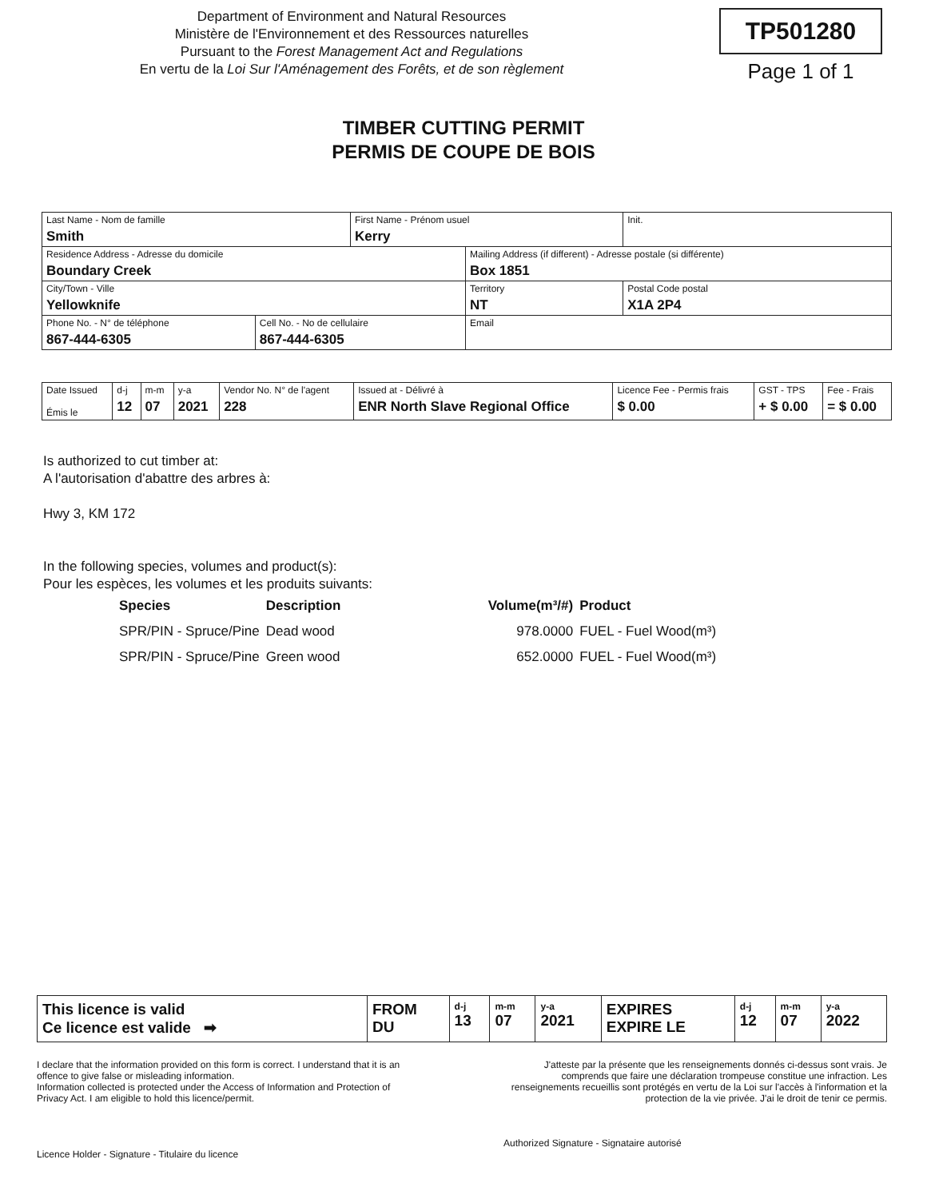Department of Environment and Natural Resources
Ministère de l'Environnement et des Ressources naturelles
Pursuant to the Forest Management Act and Regulations
En vertu de la Loi Sur l'Aménagement des Forêts, et de son règlement
TP501280
Page 1 of 1
TIMBER CUTTING PERMIT
PERMIS DE COUPE DE BOIS
| Last Name - Nom de famille Smith | | First Name - Prénom usuel Kerry | | | Init. |
| Residence Address - Adresse du domicile Boundary Creek | | | Mailing Address (if different) - Adresse postale (si différente) Box 1851 | | |
| City/Town - Ville Yellowknife | | | | Territory NT | Postal Code postal X1A 2P4 |
| Phone No. - N° de téléphone 867-444-6305 | Cell No. - No de cellulaire 867-444-6305 | | Email | | |
| Date Issued Émis le | d-j 12 | m-m 07 | y-a 2021 | Vendor No. N° de l'agent 228 | Issued at - Délivré à ENR North Slave Regional Office | Licence Fee - Permis frais $ 0.00 | GST - TPS + $ 0.00 | Fee - Frais = $ 0.00 |
Is authorized to cut timber at:
A l'autorisation d'abattre des arbres à:
Hwy 3, KM 172
In the following species, volumes and product(s):
Pour les espèces, les volumes et les produits suivants:
| Species | Description | Volume(m³/#) | Product |
| SPR/PIN - Spruce/Pine | Dead wood | 978.0000 | FUEL - Fuel Wood(m³) |
| SPR/PIN - Spruce/Pine | Green wood | 652.0000 | FUEL - Fuel Wood(m³) |
| This licence is valid Ce licence est valide ➡ | FROM DU | d-j 13 | m-m 07 | y-a 2021 | EXPIRES EXPIRE LE | d-j 12 | m-m 07 | y-a 2022 |
I declare that the information provided on this form is correct. I understand that it is an offence to give false or misleading information.
Information collected is protected under the Access of Information and Protection of Privacy Act. I am eligible to hold this licence/permit.
Licence Holder - Signature - Titulaire du licence
J'atteste par la présente que les renseignements donnés ci-dessus sont vrais. Je comprends que faire une déclaration trompeuse constitue une infraction. Les renseignements recueillis sont protégés en vertu de la Loi sur l'accès à l'information et la protection de la vie privée. J'ai le droit de tenir ce permis.
Authorized Signature - Signataire autorisé